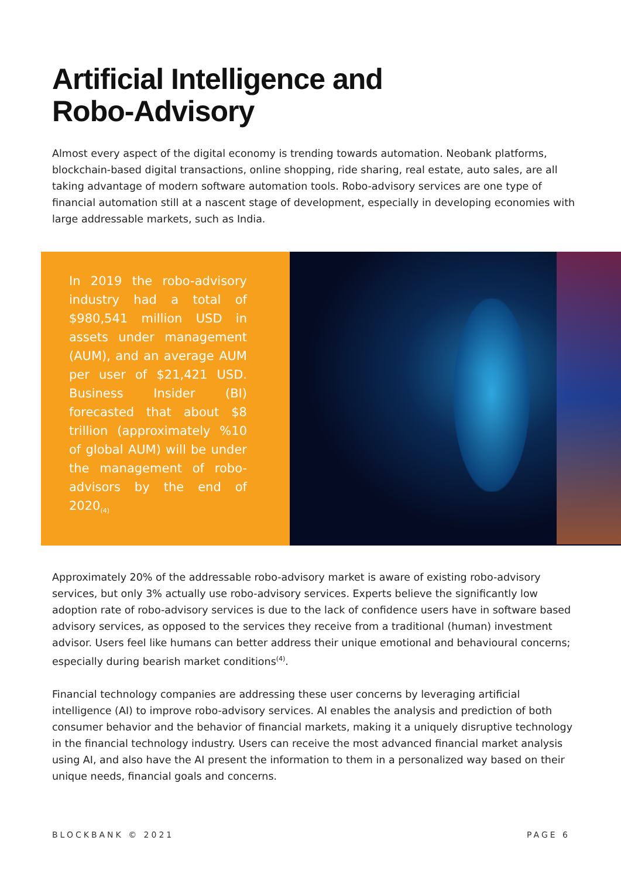Artificial Intelligence and
Robo-Advisory
Almost every aspect of the digital economy is trending towards automation. Neobank platforms, blockchain-based digital transactions, online shopping, ride sharing, real estate, auto sales, are all taking advantage of modern software automation tools. Robo-advisory services are one type of financial automation still at a nascent stage of development, especially in developing economies with large addressable markets, such as India.
In 2019 the robo-advisory industry had a total of $980,541 million USD in assets under management (AUM), and an average AUM per user of $21,421 USD. Business Insider (BI) forecasted that about $8 trillion (approximately %10 of global AUM) will be under the management of robo-advisors by the end of 2020<sub>(4)</sub>
Approximately 20% of the addressable robo-advisory market is aware of existing robo-advisory services, but only 3% actually use robo-advisory services. Experts believe the significantly low adoption rate of robo-advisory services is due to the lack of confidence users have in software based advisory services, as opposed to the services they receive from a traditional (human) investment advisor. Users feel like humans can better address their unique emotional and behavioural concerns; especially during bearish market conditions<sup>(4)</sup>.
Financial technology companies are addressing these user concerns by leveraging artificial intelligence (AI) to improve robo-advisory services. AI enables the analysis and prediction of both consumer behavior and the behavior of financial markets, making it a uniquely disruptive technology in the financial technology industry. Users can receive the most advanced financial market analysis using AI, and also have the AI present the information to them in a personalized way based on their unique needs, financial goals and concerns.
BLOCKBANK © 2021 PAGE 6